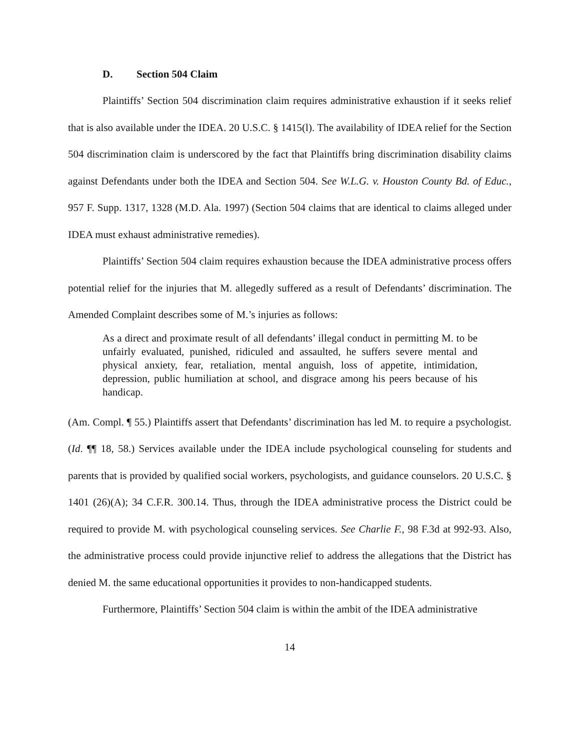D. Section 504 Claim
Plaintiffs’ Section 504 discrimination claim requires administrative exhaustion if it seeks relief that is also available under the IDEA. 20 U.S.C. § 1415(l). The availability of IDEA relief for the Section 504 discrimination claim is underscored by the fact that Plaintiffs bring discrimination disability claims against Defendants under both the IDEA and Section 504. See W.L.G. v. Houston County Bd. of Educ., 957 F. Supp. 1317, 1328 (M.D. Ala. 1997) (Section 504 claims that are identical to claims alleged under IDEA must exhaust administrative remedies).
Plaintiffs’ Section 504 claim requires exhaustion because the IDEA administrative process offers potential relief for the injuries that M. allegedly suffered as a result of Defendants’ discrimination. The Amended Complaint describes some of M.’s injuries as follows:
As a direct and proximate result of all defendants’ illegal conduct in permitting M. to be unfairly evaluated, punished, ridiculed and assaulted, he suffers severe mental and physical anxiety, fear, retaliation, mental anguish, loss of appetite, intimidation, depression, public humiliation at school, and disgrace among his peers because of his handicap.
(Am. Compl. ¶ 55.) Plaintiffs assert that Defendants’ discrimination has led M. to require a psychologist. (Id. ¶¶ 18, 58.) Services available under the IDEA include psychological counseling for students and parents that is provided by qualified social workers, psychologists, and guidance counselors. 20 U.S.C. § 1401 (26)(A); 34 C.F.R. 300.14. Thus, through the IDEA administrative process the District could be required to provide M. with psychological counseling services. See Charlie F., 98 F.3d at 992-93. Also, the administrative process could provide injunctive relief to address the allegations that the District has denied M. the same educational opportunities it provides to non-handicapped students.
Furthermore, Plaintiffs’ Section 504 claim is within the ambit of the IDEA administrative
14